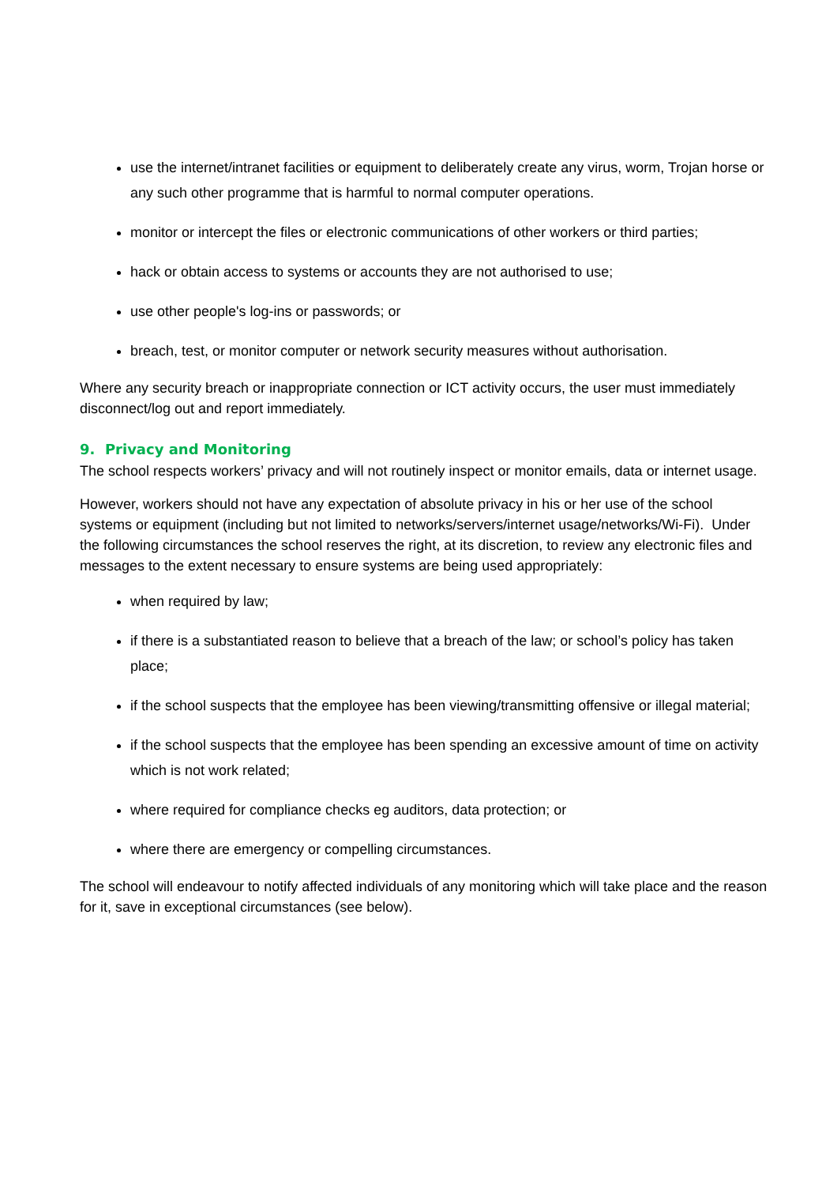use the internet/intranet facilities or equipment to deliberately create any virus, worm, Trojan horse or any such other programme that is harmful to normal computer operations.
monitor or intercept the files or electronic communications of other workers or third parties;
hack or obtain access to systems or accounts they are not authorised to use;
use other people's log-ins or passwords; or
breach, test, or monitor computer or network security measures without authorisation.
Where any security breach or inappropriate connection or ICT activity occurs, the user must immediately disconnect/log out and report immediately.
9. Privacy and Monitoring
The school respects workers’ privacy and will not routinely inspect or monitor emails, data or internet usage.
However, workers should not have any expectation of absolute privacy in his or her use of the school systems or equipment (including but not limited to networks/servers/internet usage/networks/Wi-Fi). Under the following circumstances the school reserves the right, at its discretion, to review any electronic files and messages to the extent necessary to ensure systems are being used appropriately:
when required by law;
if there is a substantiated reason to believe that a breach of the law; or school’s policy has taken place;
if the school suspects that the employee has been viewing/transmitting offensive or illegal material;
if the school suspects that the employee has been spending an excessive amount of time on activity which is not work related;
where required for compliance checks eg auditors, data protection; or
where there are emergency or compelling circumstances.
The school will endeavour to notify affected individuals of any monitoring which will take place and the reason for it, save in exceptional circumstances (see below).